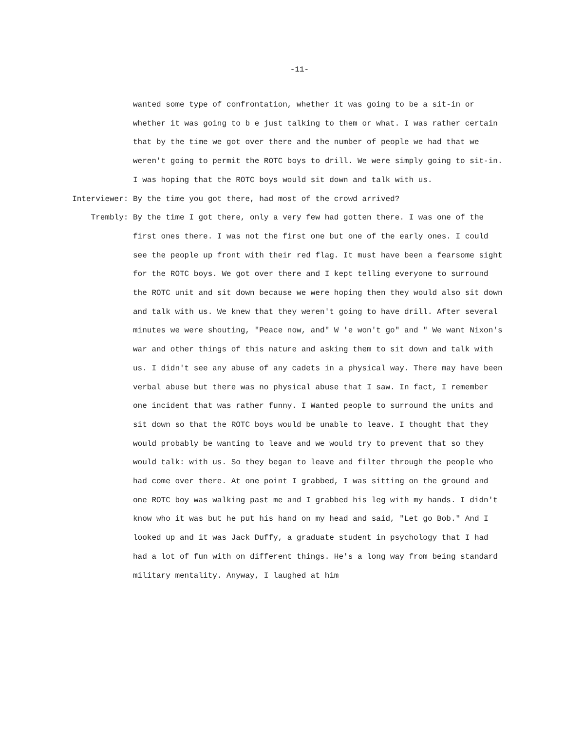-11-
wanted some type of confrontation, whether it was going to be a sit-in or whether it was going to b e just talking to them or what. I was rather certain that by the time we got over there and the number of people we had that we weren't going to permit the ROTC boys to drill. We were simply going to sit-in. I was hoping that the ROTC boys would sit down and talk with us.
Interviewer:
By the time you got there, had most of the crowd arrived?
Trembly:
By the time I got there, only a very few had gotten there. I was one of the first ones there. I was not the first one but one of the early ones. I could see the people up front with their red flag. It must have been a fearsome sight for the ROTC boys. We got over there and I kept telling everyone to surround the ROTC unit and sit down because we were hoping then they would also sit down and talk with us. We knew that they weren't going to have drill. After several minutes we were shouting, "Peace now, and" W 'e won't go" and " We want Nixon's war and other things of this nature and asking them to sit down and talk with us. I didn't see any abuse of any cadets in a physical way. There may have been verbal abuse but there was no physical abuse that I saw. In fact, I remember one incident that was rather funny. I Wanted people to surround the units and sit down so that the ROTC boys would be unable to leave. I thought that they would probably be wanting to leave and we would try to prevent that so they would talk: with us. So they began to leave and filter through the people who had come over there. At one point I grabbed, I was sitting on the ground and one ROTC boy was walking past me and I grabbed his leg with my hands. I didn't know who it was but he put his hand on my head and said, "Let go Bob." And I looked up and it was Jack Duffy, a graduate student in psychology that I had had a lot of fun with on different things. He's a long way from being standard military mentality. Anyway, I laughed at him